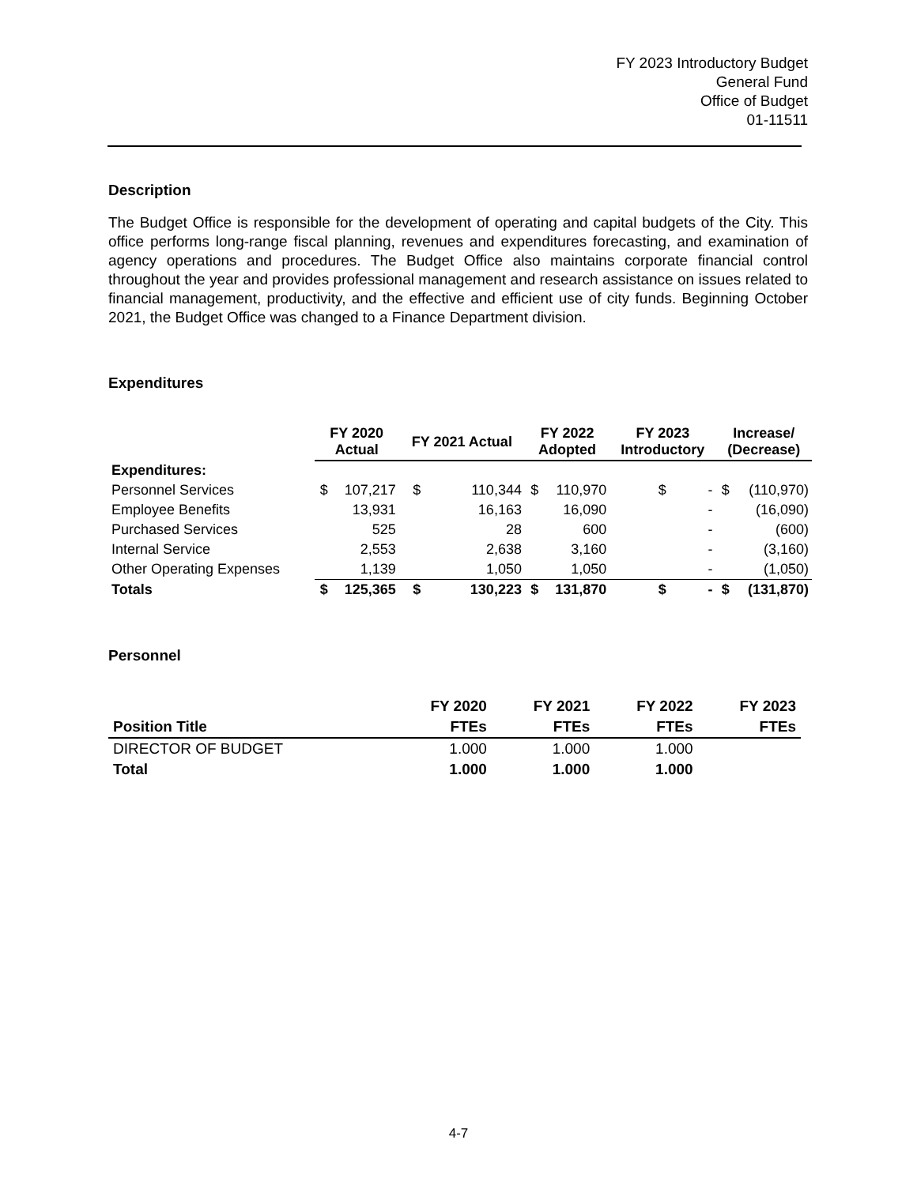FY 2023 Introductory Budget
General Fund
Office of Budget
01-11511
Description
The Budget Office is responsible for the development of operating and capital budgets of the City. This office performs long-range fiscal planning, revenues and expenditures forecasting, and examination of agency operations and procedures. The Budget Office also maintains corporate financial control throughout the year and provides professional management and research assistance on issues related to financial management, productivity, and the effective and efficient use of city funds. Beginning October 2021, the Budget Office was changed to a Finance Department division.
Expenditures
| | FY 2020 Actual | | FY 2021 Actual | | FY 2022 Adopted | | FY 2023 Introductory | | Increase/ (Decrease) | |
| --- | --- | --- | --- | --- | --- | --- | --- | --- | --- | --- |
| Expenditures: | | | | | | | | | | |
| Personnel Services | $ | 107,217 | $ | 110,344 | $ | 110,970 | $ | - | $ | (110,970) |
| Employee Benefits | | 13,931 | | 16,163 | | 16,090 | | - | | (16,090) |
| Purchased Services | | 525 | | 28 | | 600 | | - | | (600) |
| Internal Service | | 2,553 | | 2,638 | | 3,160 | | - | | (3,160) |
| Other Operating Expenses | | 1,139 | | 1,050 | | 1,050 | | - | | (1,050) |
| Totals | $ | 125,365 | $ | 130,223 | $ | 131,870 | $ | - | $ | (131,870) |
Personnel
| | FY 2020 | FY 2021 | FY 2022 | FY 2023 |
| --- | --- | --- | --- | --- |
| Position Title | FTEs | FTEs | FTEs | FTEs |
| DIRECTOR OF BUDGET | 1.000 | 1.000 | 1.000 | |
| Total | 1.000 | 1.000 | 1.000 | |
4-7